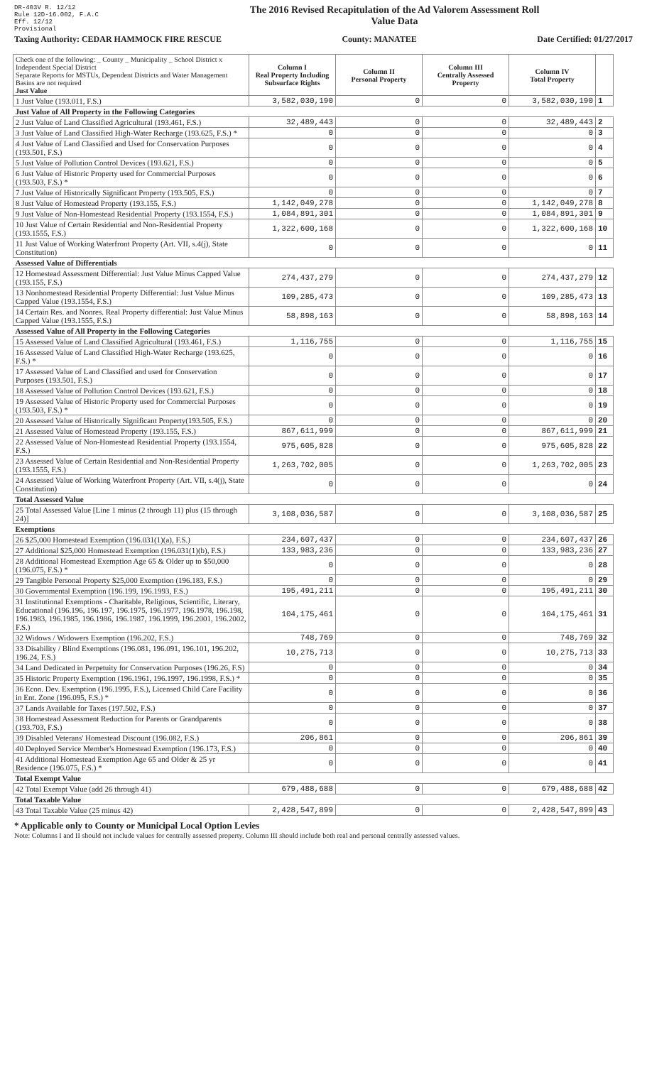DR-403V R. 12/12
Rule 12D-16.002, F.A.C
Eff. 12/12
Provisional
The 2016 Revised Recapitulation of the Ad Valorem Assessment Roll
Value Data
Taxing Authority: CEDAR HAMMOCK FIRE RESCUE County: MANATEE Date Certified: 01/27/2017
| Check one of the following: _ County _ Municipality _ School District x Independent Special District Separate Reports for MSTUs, Dependent Districts and Water Management Basins are not required Just Value | Column I Real Property Including Subsurface Rights | Column II Personal Property | Column III Centrally Assessed Property | Column IV Total Property | |
| --- | --- | --- | --- | --- | --- |
| 1 Just Value (193.011, F.S.) | 3,582,030,190 | 0 | 0 | 3,582,030,190 | 1 |
| Just Value of All Property in the Following Categories | | | | | |
| 2 Just Value of Land Classified Agricultural (193.461, F.S.) | 32,489,443 | 0 | 0 | 32,489,443 | 2 |
| 3 Just Value of Land Classified High-Water Recharge (193.625, F.S.) * | 0 | 0 | 0 | 0 | 3 |
| 4 Just Value of Land Classified and Used for Conservation Purposes (193.501, F.S.) | 0 | 0 | 0 | 0 | 4 |
| 5 Just Value of Pollution Control Devices (193.621, F.S.) | 0 | 0 | 0 | 0 | 5 |
| 6 Just Value of Historic Property used for Commercial Purposes (193.503, F.S.) * | 0 | 0 | 0 | 0 | 6 |
| 7 Just Value of Historically Significant Property (193.505, F.S.) | 0 | 0 | 0 | 0 | 7 |
| 8 Just Value of Homestead Property (193.155, F.S.) | 1,142,049,278 | 0 | 0 | 1,142,049,278 | 8 |
| 9 Just Value of Non-Homestead Residential Property (193.1554, F.S.) | 1,084,891,301 | 0 | 0 | 1,084,891,301 | 9 |
| 10 Just Value of Certain Residential and Non-Residential Property (193.1555, F.S.) | 1,322,600,168 | 0 | 0 | 1,322,600,168 | 10 |
| 11 Just Value of Working Waterfront Property (Art. VII, s.4(j), State Constitution) | 0 | 0 | 0 | 0 | 11 |
| Assessed Value of Differentials | | | | | |
| 12 Homestead Assessment Differential: Just Value Minus Capped Value (193.155, F.S.) | 274,437,279 | 0 | 0 | 274,437,279 | 12 |
| 13 Nonhomestead Residential Property Differential: Just Value Minus Capped Value (193.1554, F.S.) | 109,285,473 | 0 | 0 | 109,285,473 | 13 |
| 14 Certain Res. and Nonres. Real Property differential: Just Value Minus Capped Value (193.1555, F.S.) | 58,898,163 | 0 | 0 | 58,898,163 | 14 |
| Assessed Value of All Property in the Following Categories | | | | | |
| 15 Assessed Value of Land Classified Agricultural (193.461, F.S.) | 1,116,755 | 0 | 0 | 1,116,755 | 15 |
| 16 Assessed Value of Land Classified High-Water Recharge (193.625, F.S.) * | 0 | 0 | 0 | 0 | 16 |
| 17 Assessed Value of Land Classified and used for Conservation Purposes (193.501, F.S.) | 0 | 0 | 0 | 0 | 17 |
| 18 Assessed Value of Pollution Control Devices (193.621, F.S.) | 0 | 0 | 0 | 0 | 18 |
| 19 Assessed Value of Historic Property used for Commercial Purposes (193.503, F.S.) * | 0 | 0 | 0 | 0 | 19 |
| 20 Assessed Value of Historically Significant Property(193.505, F.S.) | 0 | 0 | 0 | 0 | 20 |
| 21 Assessed Value of Homestead Property (193.155, F.S.) | 867,611,999 | 0 | 0 | 867,611,999 | 21 |
| 22 Assessed Value of Non-Homestead Residential Property (193.1554, F.S.) | 975,605,828 | 0 | 0 | 975,605,828 | 22 |
| 23 Assessed Value of Certain Residential and Non-Residential Property (193.1555, F.S.) | 1,263,702,005 | 0 | 0 | 1,263,702,005 | 23 |
| 24 Assessed Value of Working Waterfront Property (Art. VII, s.4(j), State Constitution) | 0 | 0 | 0 | 0 | 24 |
| Total Assessed Value | | | | | |
| 25 Total Assessed Value [Line 1 minus (2 through 11) plus (15 through 24)] | 3,108,036,587 | 0 | 0 | 3,108,036,587 | 25 |
| Exemptions | | | | | |
| 26 $25,000 Homestead Exemption (196.031(1)(a), F.S.) | 234,607,437 | 0 | 0 | 234,607,437 | 26 |
| 27 Additional $25,000 Homestead Exemption (196.031(1)(b), F.S.) | 133,983,236 | 0 | 0 | 133,983,236 | 27 |
| 28 Additional Homestead Exemption Age 65 & Older up to $50,000 (196.075, F.S.) * | 0 | 0 | 0 | 0 | 28 |
| 29 Tangible Personal Property $25,000 Exemption (196.183, F.S.) | 0 | 0 | 0 | 0 | 29 |
| 30 Governmental Exemption (196.199, 196.1993, F.S.) | 195,491,211 | 0 | 0 | 195,491,211 | 30 |
| 31 Institutional Exemptions - Charitable, Religious, Scientific, Literary, Educational (196.196, 196.197, 196.1975, 196.1977, 196.1978, 196.198, 196.1983, 196.1985, 196.1986, 196.1987, 196.1999, 196.2001, 196.2002, F.S.) | 104,175,461 | 0 | 0 | 104,175,461 | 31 |
| 32 Widows / Widowers Exemption (196.202, F.S.) | 748,769 | 0 | 0 | 748,769 | 32 |
| 33 Disability / Blind Exemptions (196.081, 196.091, 196.101, 196.202, 196.24, F.S.) | 10,275,713 | 0 | 0 | 10,275,713 | 33 |
| 34 Land Dedicated in Perpetuity for Conservation Purposes (196.26, F.S) | 0 | 0 | 0 | 0 | 34 |
| 35 Historic Property Exemption (196.1961, 196.1997, 196.1998, F.S.) * | 0 | 0 | 0 | 0 | 35 |
| 36 Econ. Dev. Exemption (196.1995, F.S.), Licensed Child Care Facility in Ent. Zone (196.095, F.S.) * | 0 | 0 | 0 | 0 | 36 |
| 37 Lands Available for Taxes (197.502, F.S.) | 0 | 0 | 0 | 0 | 37 |
| 38 Homestead Assessment Reduction for Parents or Grandparents (193.703, F.S.) | 0 | 0 | 0 | 0 | 38 |
| 39 Disabled Veterans' Homestead Discount (196.082, F.S.) | 206,861 | 0 | 0 | 206,861 | 39 |
| 40 Deployed Service Member's Homestead Exemption (196.173, F.S.) | 0 | 0 | 0 | 0 | 40 |
| 41 Additional Homestead Exemption Age 65 and Older & 25 yr Residence (196.075, F.S.) * | 0 | 0 | 0 | 0 | 41 |
| Total Exempt Value | | | | | |
| 42 Total Exempt Value (add 26 through 41) | 679,488,688 | 0 | 0 | 679,488,688 | 42 |
| Total Taxable Value | | | | | |
| 43 Total Taxable Value (25 minus 42) | 2,428,547,899 | 0 | 0 | 2,428,547,899 | 43 |
* Applicable only to County or Municipal Local Option Levies
Note: Columns I and II should not include values for centrally assessed property. Column III should include both real and personal centrally assessed values.